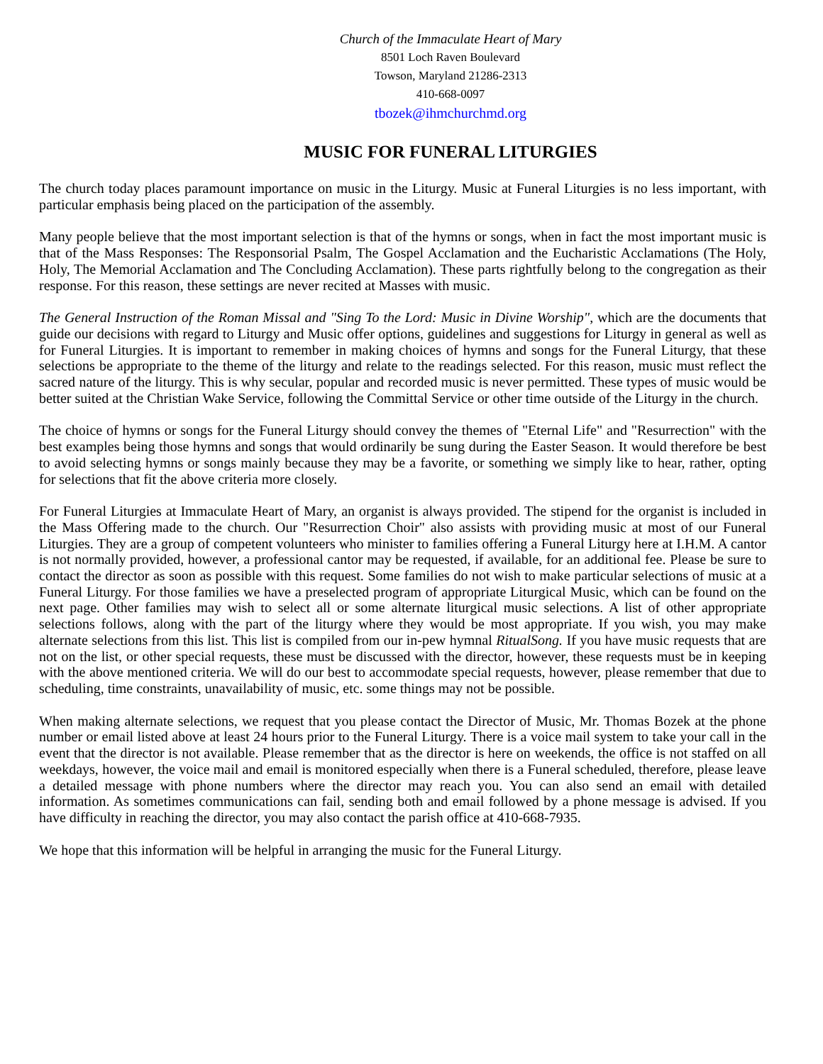Church of the Immaculate Heart of Mary
8501 Loch Raven Boulevard
Towson, Maryland 21286-2313
410-668-0097
tbozek@ihmchurchmd.org
MUSIC FOR FUNERAL LITURGIES
The church today places paramount importance on music in the Liturgy. Music at Funeral Liturgies is no less important, with particular emphasis being placed on the participation of the assembly.
Many people believe that the most important selection is that of the hymns or songs, when in fact the most important music is that of the Mass Responses: The Responsorial Psalm, The Gospel Acclamation and the Eucharistic Acclamations (The Holy, Holy, The Memorial Acclamation and The Concluding Acclamation). These parts rightfully belong to the congregation as their response. For this reason, these settings are never recited at Masses with music.
The General Instruction of the Roman Missal and "Sing To the Lord: Music in Divine Worship", which are the documents that guide our decisions with regard to Liturgy and Music offer options, guidelines and suggestions for Liturgy in general as well as for Funeral Liturgies. It is important to remember in making choices of hymns and songs for the Funeral Liturgy, that these selections be appropriate to the theme of the liturgy and relate to the readings selected. For this reason, music must reflect the sacred nature of the liturgy. This is why secular, popular and recorded music is never permitted. These types of music would be better suited at the Christian Wake Service, following the Committal Service or other time outside of the Liturgy in the church.
The choice of hymns or songs for the Funeral Liturgy should convey the themes of "Eternal Life" and "Resurrection" with the best examples being those hymns and songs that would ordinarily be sung during the Easter Season. It would therefore be best to avoid selecting hymns or songs mainly because they may be a favorite, or something we simply like to hear, rather, opting for selections that fit the above criteria more closely.
For Funeral Liturgies at Immaculate Heart of Mary, an organist is always provided. The stipend for the organist is included in the Mass Offering made to the church. Our "Resurrection Choir" also assists with providing music at most of our Funeral Liturgies. They are a group of competent volunteers who minister to families offering a Funeral Liturgy here at I.H.M. A cantor is not normally provided, however, a professional cantor may be requested, if available, for an additional fee. Please be sure to contact the director as soon as possible with this request. Some families do not wish to make particular selections of music at a Funeral Liturgy. For those families we have a preselected program of appropriate Liturgical Music, which can be found on the next page. Other families may wish to select all or some alternate liturgical music selections. A list of other appropriate selections follows, along with the part of the liturgy where they would be most appropriate. If you wish, you may make alternate selections from this list. This list is compiled from our in-pew hymnal RitualSong. If you have music requests that are not on the list, or other special requests, these must be discussed with the director, however, these requests must be in keeping with the above mentioned criteria. We will do our best to accommodate special requests, however, please remember that due to scheduling, time constraints, unavailability of music, etc. some things may not be possible.
When making alternate selections, we request that you please contact the Director of Music, Mr. Thomas Bozek at the phone number or email listed above at least 24 hours prior to the Funeral Liturgy. There is a voice mail system to take your call in the event that the director is not available. Please remember that as the director is here on weekends, the office is not staffed on all weekdays, however, the voice mail and email is monitored especially when there is a Funeral scheduled, therefore, please leave a detailed message with phone numbers where the director may reach you. You can also send an email with detailed information. As sometimes communications can fail, sending both and email followed by a phone message is advised. If you have difficulty in reaching the director, you may also contact the parish office at 410-668-7935.
We hope that this information will be helpful in arranging the music for the Funeral Liturgy.